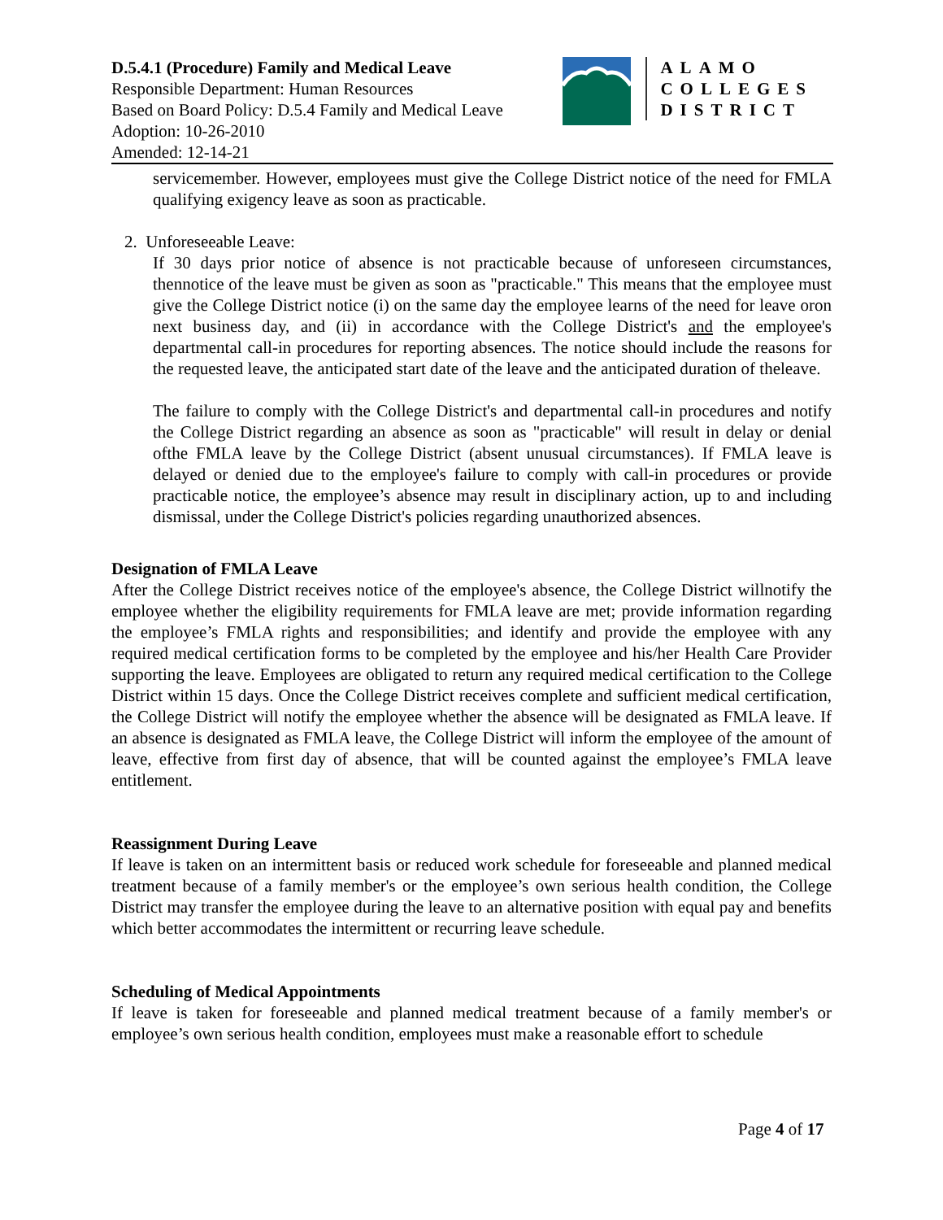D.5.4.1 (Procedure) Family and Medical Leave
Responsible Department: Human Resources
Based on Board Policy: D.5.4 Family and Medical Leave
Adoption: 10-26-2010
Amended: 12-14-21
ALAMO
COLLEGES
DISTRICT
servicemember. However, employees must give the College District notice of the need for FMLA qualifying exigency leave as soon as practicable.
2. Unforeseeable Leave:
If 30 days prior notice of absence is not practicable because of unforeseen circumstances, thennotice of the leave must be given as soon as "practicable." This means that the employee must give the College District notice (i) on the same day the employee learns of the need for leave oron next business day, and (ii) in accordance with the College District's and the employee's departmental call-in procedures for reporting absences. The notice should include the reasons for the requested leave, the anticipated start date of the leave and the anticipated duration of theleave.
The failure to comply with the College District's and departmental call-in procedures and notify the College District regarding an absence as soon as "practicable" will result in delay or denial ofthe FMLA leave by the College District (absent unusual circumstances). If FMLA leave is delayed or denied due to the employee's failure to comply with call-in procedures or provide practicable notice, the employee’s absence may result in disciplinary action, up to and including dismissal, under the College District's policies regarding unauthorized absences.
Designation of FMLA Leave
After the College District receives notice of the employee's absence, the College District willnotify the employee whether the eligibility requirements for FMLA leave are met; provide information regarding the employee’s FMLA rights and responsibilities; and identify and provide the employee with any required medical certification forms to be completed by the employee and his/her Health Care Provider supporting the leave. Employees are obligated to return any required medical certification to the College District within 15 days. Once the College District receives complete and sufficient medical certification, the College District will notify the employee whether the absence will be designated as FMLA leave. If an absence is designated as FMLA leave, the College District will inform the employee of the amount of leave, effective from first day of absence, that will be counted against the employee’s FMLA leave entitlement.
Reassignment During Leave
If leave is taken on an intermittent basis or reduced work schedule for foreseeable and planned medical treatment because of a family member's or the employee’s own serious health condition, the College District may transfer the employee during the leave to an alternative position with equal pay and benefits which better accommodates the intermittent or recurring leave schedule.
Scheduling of Medical Appointments
If leave is taken for foreseeable and planned medical treatment because of a family member's or employee’s own serious health condition, employees must make a reasonable effort to schedule
Page 4 of 17